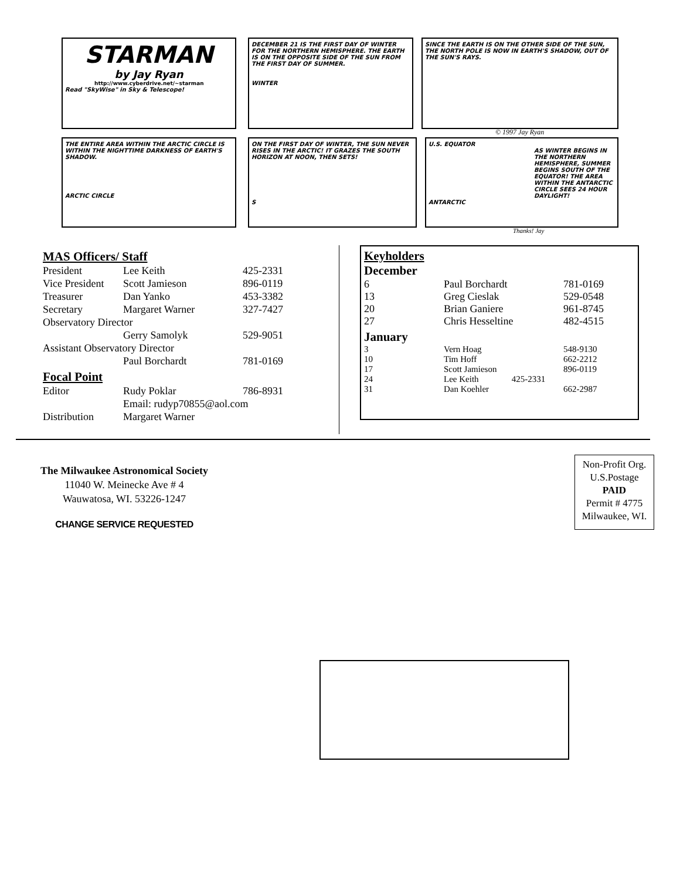STARMAN
by Jay Ryan
http://www.cyberdrive.net/~starman
Read "SkyWise" in Sky & Telescope!
DECEMBER 21 IS THE FIRST DAY OF WINTER FOR THE NORTHERN HEMISPHERE. THE EARTH IS ON THE OPPOSITE SIDE OF THE SUN FROM THE FIRST DAY OF SUMMER.
WINTER
SINCE THE EARTH IS ON THE OTHER SIDE OF THE SUN, THE NORTH POLE IS NOW IN EARTH'S SHADOW, OUT OF THE SUN'S RAYS.
© 1997 Jay Ryan
THE ENTIRE AREA WITHIN THE ARCTIC CIRCLE IS WITHIN THE NIGHTTIME DARKNESS OF EARTH'S SHADOW.
ARCTIC CIRCLE
ON THE FIRST DAY OF WINTER, THE SUN NEVER RISES IN THE ARCTIC! IT GRAZES THE SOUTH HORIZON AT NOON, THEN SETS!
S
U.S. EQUATOR
AS WINTER BEGINS IN THE NORTHERN HEMISPHERE, SUMMER BEGINS SOUTH OF THE EQUATOR! THE AREA WITHIN THE ANTARCTIC CIRCLE SEES 24 HOUR DAYLIGHT!
ANTARCTIC
Thanks! Jay
MAS Officers/ Staff
| President | Lee Keith | 425-2331 |
| Vice President | Scott Jamieson | 896-0119 |
| Treasurer | Dan Yanko | 453-3382 |
| Secretary | Margaret Warner | 327-7427 |
| Observatory Director | | |
| | Gerry Samolyk | 529-9051 |
| Assistant Observatory Director | | |
| | Paul Borchardt | 781-0169 |
Focal Point
| Editor | Rudy Poklar | 786-8931 |
| | Email: rudyp70855@aol.com | |
| Distribution | Margaret Warner | |
Keyholders
December
| 6 | Paul Borchardt | 781-0169 |
| 13 | Greg Cieslak | 529-0548 |
| 20 | Brian Ganiere | 961-8745 |
| 27 | Chris Hesseltine | 482-4515 |
January
| 3 | Vern Hoag | 548-9130 |
| 10 | Tim Hoff | 662-2212 |
| 17 | Scott Jamieson | 896-0119 |
| 24 | Lee Keith 425-2331 | |
| 31 | Dan Koehler | 662-2987 |
The Milwaukee Astronomical Society
11040 W. Meinecke Ave # 4
Wauwatosa, WI. 53226-1247
CHANGE SERVICE REQUESTED
Non-Profit Org.
U.S.Postage
PAID
Permit # 4775
Milwaukee, WI.